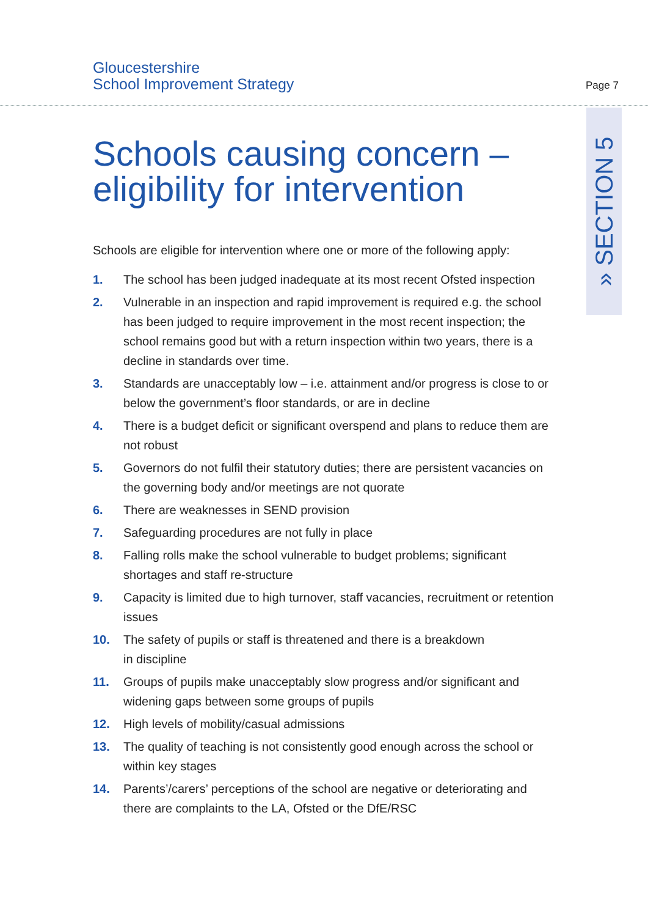Gloucestershire
School Improvement Strategy
Page 7
» SECTION 5
Schools causing concern –
eligibility for intervention
Schools are eligible for intervention where one or more of the following apply:
1. The school has been judged inadequate at its most recent Ofsted inspection
2. Vulnerable in an inspection and rapid improvement is required e.g. the school has been judged to require improvement in the most recent inspection; the school remains good but with a return inspection within two years, there is a decline in standards over time.
3. Standards are unacceptably low – i.e. attainment and/or progress is close to or below the government’s floor standards, or are in decline
4. There is a budget deficit or significant overspend and plans to reduce them are not robust
5. Governors do not fulfil their statutory duties; there are persistent vacancies on the governing body and/or meetings are not quorate
6. There are weaknesses in SEND provision
7. Safeguarding procedures are not fully in place
8. Falling rolls make the school vulnerable to budget problems; significant shortages and staff re-structure
9. Capacity is limited due to high turnover, staff vacancies, recruitment or retention issues
10. The safety of pupils or staff is threatened and there is a breakdown
in discipline
11. Groups of pupils make unacceptably slow progress and/or significant and widening gaps between some groups of pupils
12. High levels of mobility/casual admissions
13. The quality of teaching is not consistently good enough across the school or within key stages
14. Parents’/carers’ perceptions of the school are negative or deteriorating and there are complaints to the LA, Ofsted or the DfE/RSC